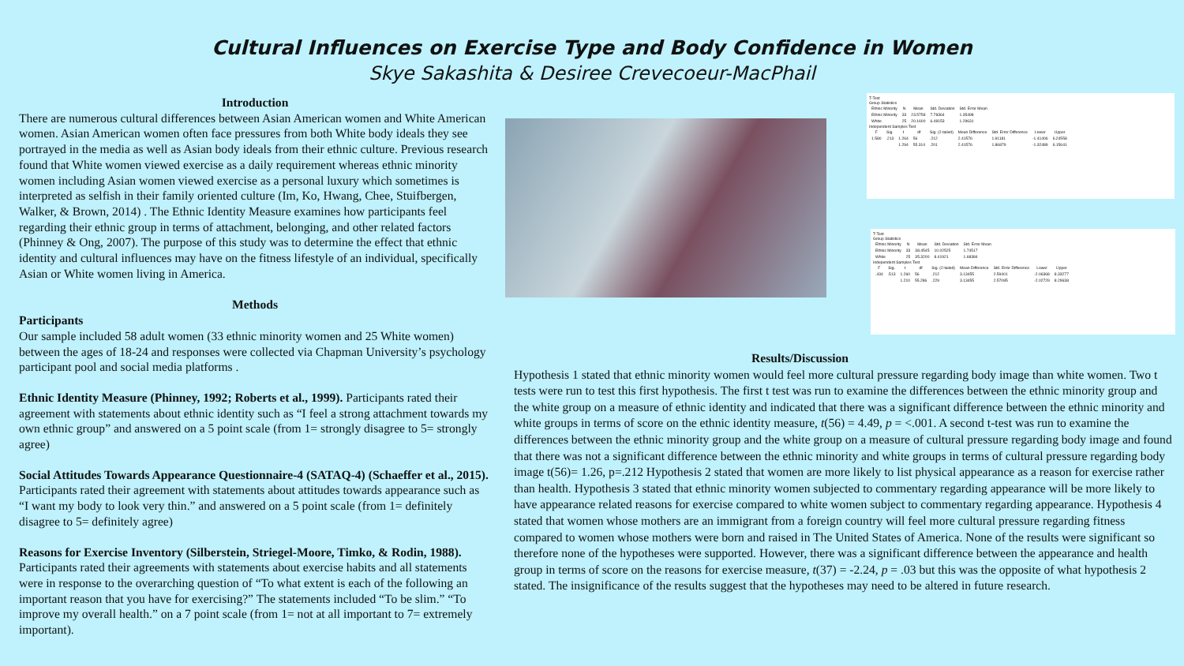Cultural Influences on Exercise Type and Body Confidence in Women
Skye Sakashita & Desiree Crevecoeur-MacPhail
Introduction
There are numerous cultural differences between Asian American women and White American women. Asian American women often face pressures from both White body ideals they see portrayed in the media as well as Asian body ideals from their ethnic culture. Previous research found that White women viewed exercise as a daily requirement whereas ethnic minority women including Asian women viewed exercise as a personal luxury which sometimes is interpreted as selfish in their family oriented culture (Im, Ko, Hwang, Chee, Stuifbergen, Walker, & Brown, 2014) . The Ethnic Identity Measure examines how participants feel regarding their ethnic group in terms of attachment, belonging, and other related factors (Phinney & Ong, 2007). The purpose of this study was to determine the effect that ethnic identity and cultural influences may have on the fitness lifestyle of an individual, specifically Asian or White women living in America.
Methods
Participants
Our sample included 58 adult women (33 ethnic minority women and 25 White women) between the ages of 18-24 and responses were collected via Chapman University’s psychology participant pool and social media platforms .
Ethnic Identity Measure (Phinney, 1992; Roberts et al., 1999). Participants rated their agreement with statements about ethnic identity such as “I feel a strong attachment towards my own ethnic group” and answered on a 5 point scale (from 1= strongly disagree to 5= strongly agree)
Social Attitudes Towards Appearance Questionnaire-4 (SATAQ-4) (Schaeffer et al., 2015). Participants rated their agreement with statements about attitudes towards appearance such as “I want my body to look very thin.” and answered on a 5 point scale (from 1= definitely disagree to 5= definitely agree)
Reasons for Exercise Inventory (Silberstein, Striegel-Moore, Timko, & Rodin, 1988). Participants rated their agreements with statements about exercise habits and all statements were in response to the overarching question of “To what extent is each of the following an important reason that you have for exercising?” The statements included “To be slim.” “To improve my overall health.” on a 7 point scale (from 1= not at all important to 7= extremely important).
T-Test
Group Statistics
| Ethnic Minority | N | Mean | Std. Deviation | Std. Error Mean |
| --- | --- | --- | --- | --- |
| Ethnic Minority | 33 | 23.5758 | 7.78364 | 1.35498 |
| White | 25 | 20.1600 | 6.48153 | 1.29631 |
Independent Samples Test
| F | Sig. | t | df | Sig. (2-tailed) | Mean Difference | Std. Error Difference | Lower | Upper |
| --- | --- | --- | --- | --- | --- | --- | --- | --- |
| 1.580 | .213 | 1.264 | 56 | .212 | 2.41576 | 1.91181 | -1.41406 | 6.24558 |
| | | 1.294 | 55.314 | .201 | 2.41576 | 1.86879 | -1.32489 | 6.15641 |
T-Test
Group Statistics
| Ethnic Minority | N | Mean | Std. Deviation | Std. Error Mean |
| --- | --- | --- | --- | --- |
| Ethnic Minority | 33 | 38.4545 | 10.02525 | 1.74517 |
| White | 25 | 35.3200 | 8.41921 | 1.68384 |
Independent Samples Test
| F | Sig. | t | df | Sig. (2-tailed) | Mean Difference | Std. Error Difference | Lower | Upper |
| --- | --- | --- | --- | --- | --- | --- | --- | --- |
| .434 | .513 | 1.260 | 56 | .212 | 3.13455 | 2.59401 | -2.06368 | 8.33277 |
| | | 1.210 | 55.286 | .229 | 3.13455 | 2.57085 | -2.02729 | 8.29638 |
Results/Discussion
Hypothesis 1 stated that ethnic minority women would feel more cultural pressure regarding body image than white women. Two t tests were run to test this first hypothesis. The first t test was run to examine the differences between the ethnic minority group and the white group on a measure of ethnic identity and indicated that there was a significant difference between the ethnic minority and white groups in terms of score on the ethnic identity measure, t(56) = 4.49, p = <.001. A second t-test was run to examine the differences between the ethnic minority group and the white group on a measure of cultural pressure regarding body image and found that there was not a significant difference between the ethnic minority and white groups in terms of cultural pressure regarding body image t(56)= 1.26, p=.212 Hypothesis 2 stated that women are more likely to list physical appearance as a reason for exercise rather than health. Hypothesis 3 stated that ethnic minority women subjected to commentary regarding appearance will be more likely to have appearance related reasons for exercise compared to white women subject to commentary regarding appearance. Hypothesis 4 stated that women whose mothers are an immigrant from a foreign country will feel more cultural pressure regarding fitness compared to women whose mothers were born and raised in The United States of America. None of the results were significant so therefore none of the hypotheses were supported. However, there was a significant difference between the appearance and health group in terms of score on the reasons for exercise measure, t(37) = -2.24, p = .03 but this was the opposite of what hypothesis 2 stated. The insignificance of the results suggest that the hypotheses may need to be altered in future research.